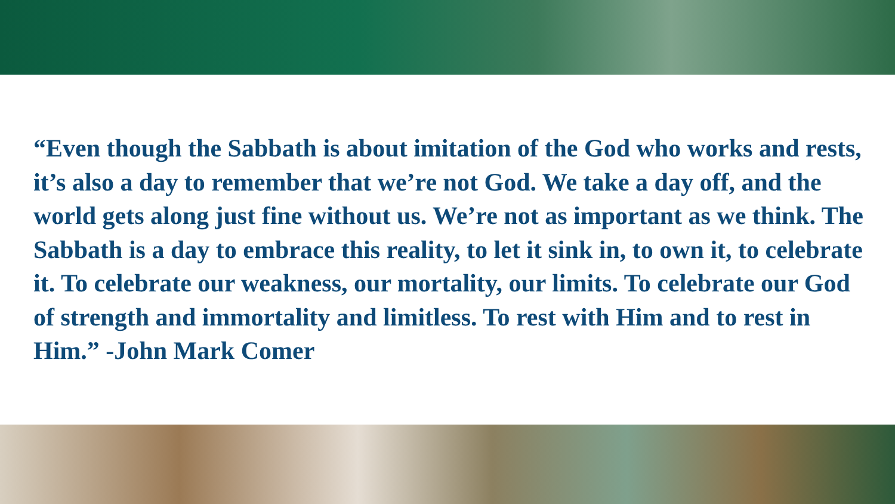“Even though the Sabbath is about imitation of the God who works and rests, it’s also a day to remember that we’re not God. We take a day off, and the world gets along just fine without us. We’re not as important as we think. The Sabbath is a day to embrace this reality, to let it sink in, to own it, to celebrate it. To celebrate our weakness, our mortality, our limits. To celebrate our God of strength and immortality and limitless. To rest with Him and to rest in Him.” -John Mark Comer